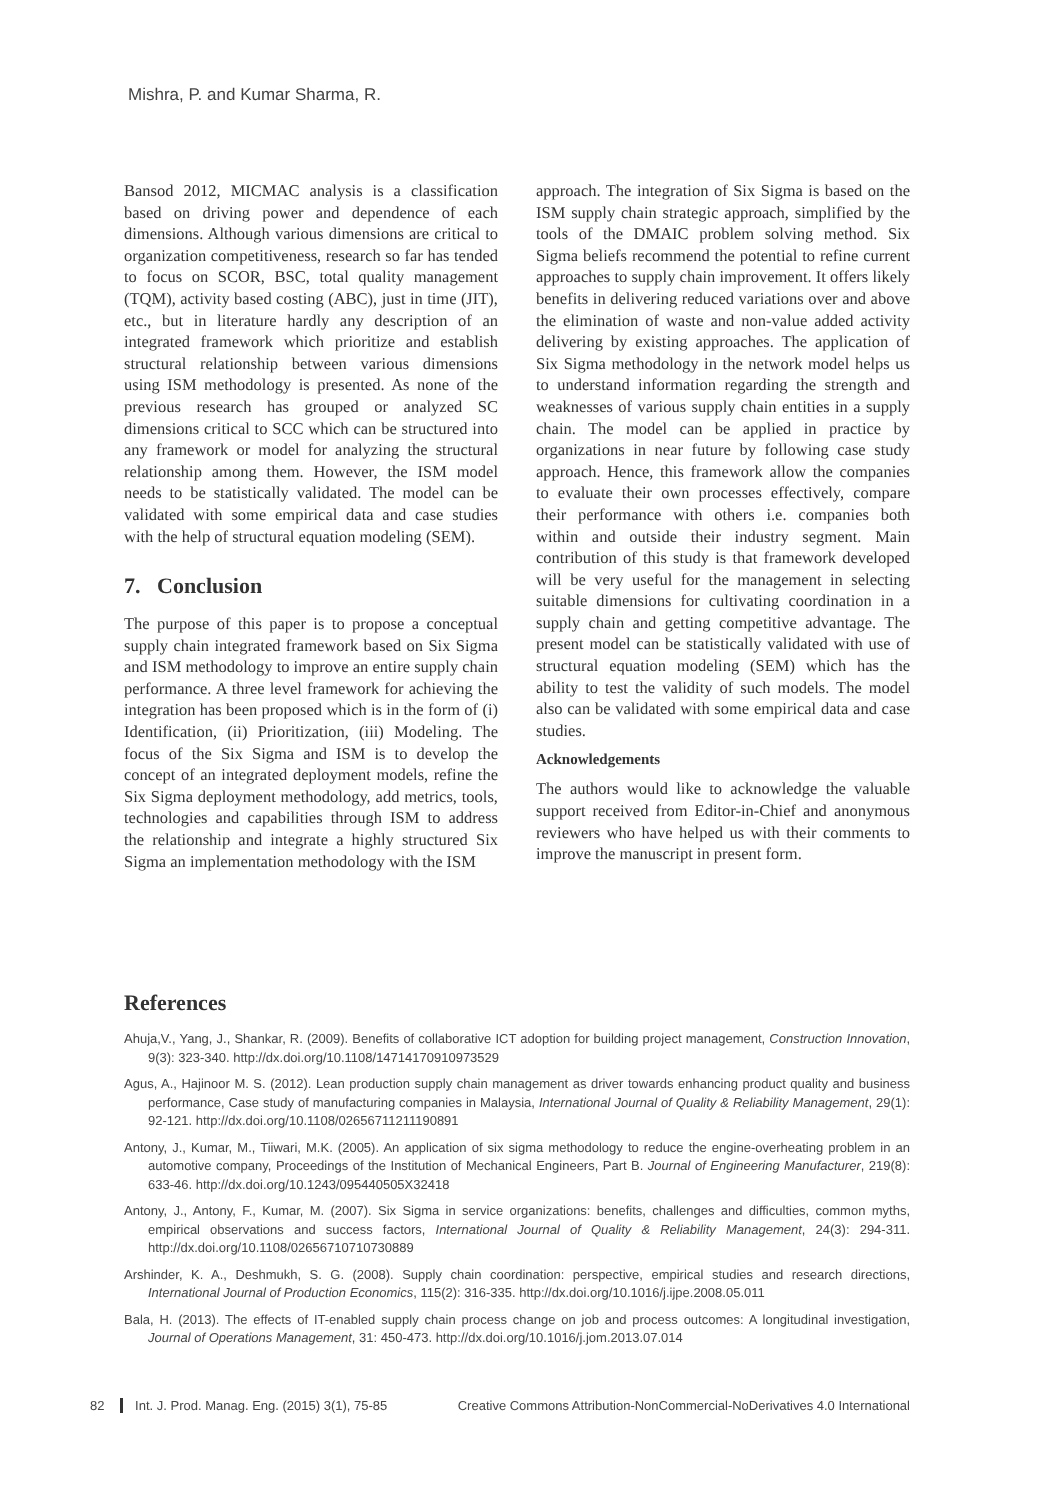Mishra, P. and Kumar Sharma, R.
Bansod 2012, MICMAC analysis is a classification based on driving power and dependence of each dimensions. Although various dimensions are critical to organization competitiveness, research so far has tended to focus on SCOR, BSC, total quality management (TQM), activity based costing (ABC), just in time (JIT), etc., but in literature hardly any description of an integrated framework which prioritize and establish structural relationship between various dimensions using ISM methodology is presented. As none of the previous research has grouped or analyzed SC dimensions critical to SCC which can be structured into any framework or model for analyzing the structural relationship among them. However, the ISM model needs to be statistically validated. The model can be validated with some empirical data and case studies with the help of structural equation modeling (SEM).
7. Conclusion
The purpose of this paper is to propose a conceptual supply chain integrated framework based on Six Sigma and ISM methodology to improve an entire supply chain performance. A three level framework for achieving the integration has been proposed which is in the form of (i) Identification, (ii) Prioritization, (iii) Modeling. The focus of the Six Sigma and ISM is to develop the concept of an integrated deployment models, refine the Six Sigma deployment methodology, add metrics, tools, technologies and capabilities through ISM to address the relationship and integrate a highly structured Six Sigma an implementation methodology with the ISM
approach. The integration of Six Sigma is based on the ISM supply chain strategic approach, simplified by the tools of the DMAIC problem solving method. Six Sigma beliefs recommend the potential to refine current approaches to supply chain improvement. It offers likely benefits in delivering reduced variations over and above the elimination of waste and non-value added activity delivering by existing approaches. The application of Six Sigma methodology in the network model helps us to understand information regarding the strength and weaknesses of various supply chain entities in a supply chain. The model can be applied in practice by organizations in near future by following case study approach. Hence, this framework allow the companies to evaluate their own processes effectively, compare their performance with others i.e. companies both within and outside their industry segment. Main contribution of this study is that framework developed will be very useful for the management in selecting suitable dimensions for cultivating coordination in a supply chain and getting competitive advantage. The present model can be statistically validated with use of structural equation modeling (SEM) which has the ability to test the validity of such models. The model also can be validated with some empirical data and case studies.
Acknowledgements
The authors would like to acknowledge the valuable support received from Editor-in-Chief and anonymous reviewers who have helped us with their comments to improve the manuscript in present form.
References
Ahuja,V., Yang, J., Shankar, R. (2009). Benefits of collaborative ICT adoption for building project management, Construction Innovation, 9(3): 323-340. http://dx.doi.org/10.1108/14714170910973529
Agus, A., Hajinoor M. S. (2012). Lean production supply chain management as driver towards enhancing product quality and business performance, Case study of manufacturing companies in Malaysia, International Journal of Quality & Reliability Management, 29(1): 92-121. http://dx.doi.org/10.1108/02656711211190891
Antony, J., Kumar, M., Tiiwari, M.K. (2005). An application of six sigma methodology to reduce the engine-overheating problem in an automotive company, Proceedings of the Institution of Mechanical Engineers, Part B. Journal of Engineering Manufacturer, 219(8): 633-46. http://dx.doi.org/10.1243/095440505X32418
Antony, J., Antony, F., Kumar, M. (2007). Six Sigma in service organizations: benefits, challenges and difficulties, common myths, empirical observations and success factors, International Journal of Quality & Reliability Management, 24(3): 294-311. http://dx.doi.org/10.1108/02656710710730889
Arshinder, K. A., Deshmukh, S. G. (2008). Supply chain coordination: perspective, empirical studies and research directions, International Journal of Production Economics, 115(2): 316-335. http://dx.doi.org/10.1016/j.ijpe.2008.05.011
Bala, H. (2013). The effects of IT-enabled supply chain process change on job and process outcomes: A longitudinal investigation, Journal of Operations Management, 31: 450-473. http://dx.doi.org/10.1016/j.jom.2013.07.014
82 Int. J. Prod. Manag. Eng. (2015) 3(1), 75-85
Creative Commons Attribution-NonCommercial-NoDerivatives 4.0 International